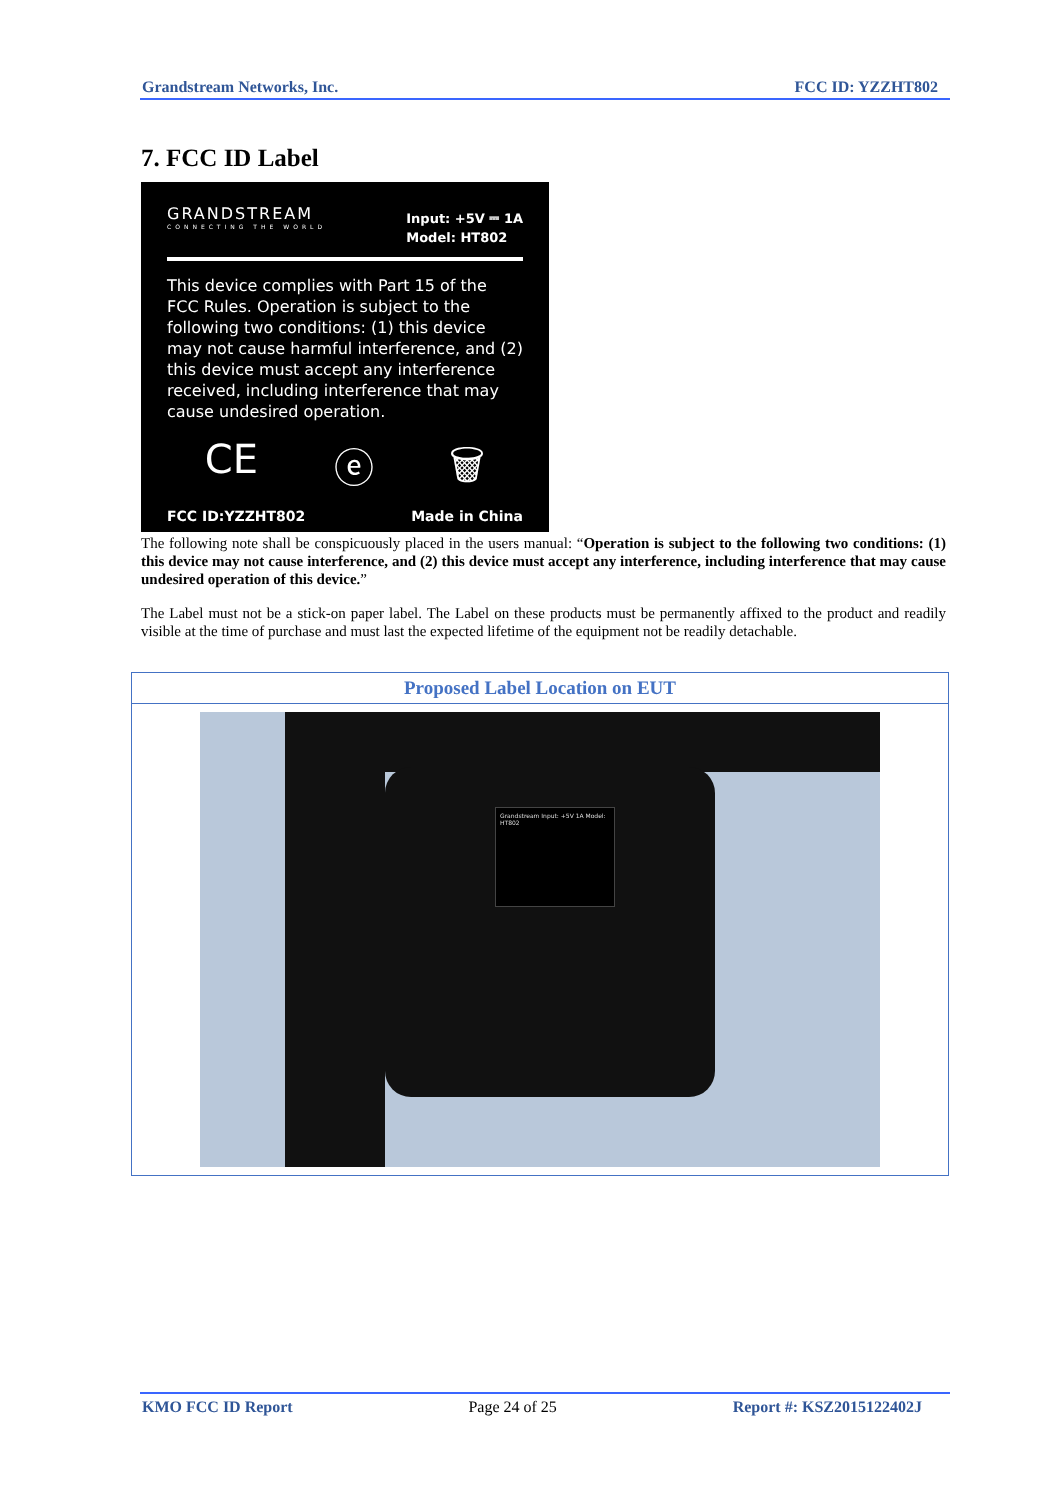Grandstream Networks, Inc. FCC ID: YZZHT802
7. FCC ID Label
GRANDSTREAM
CONNECTING THE WORLD
Input: +5V ⎓ 1A
Model: HT802
This device complies with Part 15 of the FCC Rules. Operation is subject to the following two conditions: (1) this device may not cause harmful interference, and (2) this device must accept any interference received, including interference that may cause undesired operation.
CE ⓔ 🗑
FCC ID:YZZHT802 Made in China
The following note shall be conspicuously placed in the users manual: “Operation is subject to the following two conditions: (1) this device may not cause interference, and (2) this device must accept any interference, including interference that may cause undesired operation of this device.”
The Label must not be a stick-on paper label. The Label on these products must be permanently affixed to the product and readily visible at the time of purchase and must last the expected lifetime of the equipment not be readily detachable.
| Proposed Label Location on EUT |
| --- |
| Grandstream Input: +5V 1A Model: HT802 |
KMO FCC ID Report Page 24 of 25 Report #: KSZ2015122402J